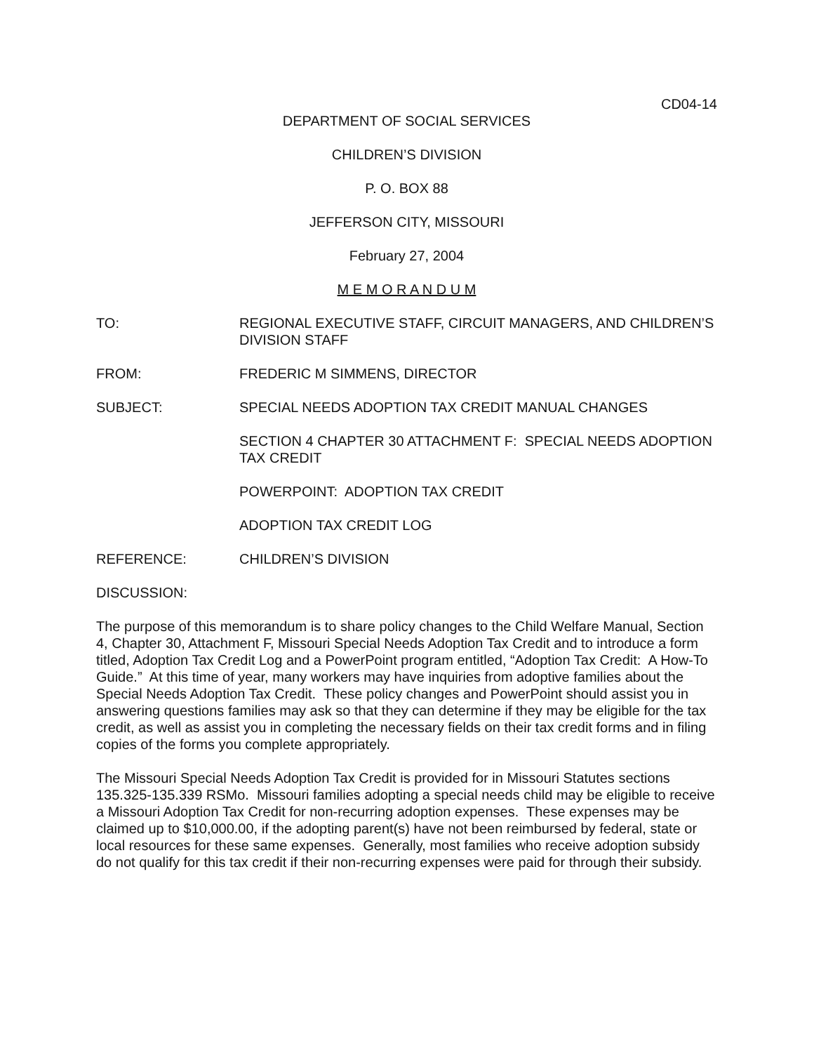CD04-14
DEPARTMENT OF SOCIAL SERVICES
CHILDREN’S DIVISION
P. O. BOX 88
JEFFERSON CITY, MISSOURI
February 27, 2004
M E M O R A N D U M
TO: REGIONAL EXECUTIVE STAFF, CIRCUIT MANAGERS, AND CHILDREN’S DIVISION STAFF
FROM: FREDERIC M SIMMENS, DIRECTOR
SUBJECT: SPECIAL NEEDS ADOPTION TAX CREDIT MANUAL CHANGES
SECTION 4 CHAPTER 30 ATTACHMENT F: SPECIAL NEEDS ADOPTION TAX CREDIT
POWERPOINT: ADOPTION TAX CREDIT
ADOPTION TAX CREDIT LOG
REFERENCE: CHILDREN’S DIVISION
DISCUSSION:
The purpose of this memorandum is to share policy changes to the Child Welfare Manual, Section 4, Chapter 30, Attachment F, Missouri Special Needs Adoption Tax Credit and to introduce a form titled, Adoption Tax Credit Log and a PowerPoint program entitled, “Adoption Tax Credit: A How-To Guide.” At this time of year, many workers may have inquiries from adoptive families about the Special Needs Adoption Tax Credit. These policy changes and PowerPoint should assist you in answering questions families may ask so that they can determine if they may be eligible for the tax credit, as well as assist you in completing the necessary fields on their tax credit forms and in filing copies of the forms you complete appropriately.
The Missouri Special Needs Adoption Tax Credit is provided for in Missouri Statutes sections 135.325-135.339 RSMo. Missouri families adopting a special needs child may be eligible to receive a Missouri Adoption Tax Credit for non-recurring adoption expenses. These expenses may be claimed up to $10,000.00, if the adopting parent(s) have not been reimbursed by federal, state or local resources for these same expenses. Generally, most families who receive adoption subsidy do not qualify for this tax credit if their non-recurring expenses were paid for through their subsidy.